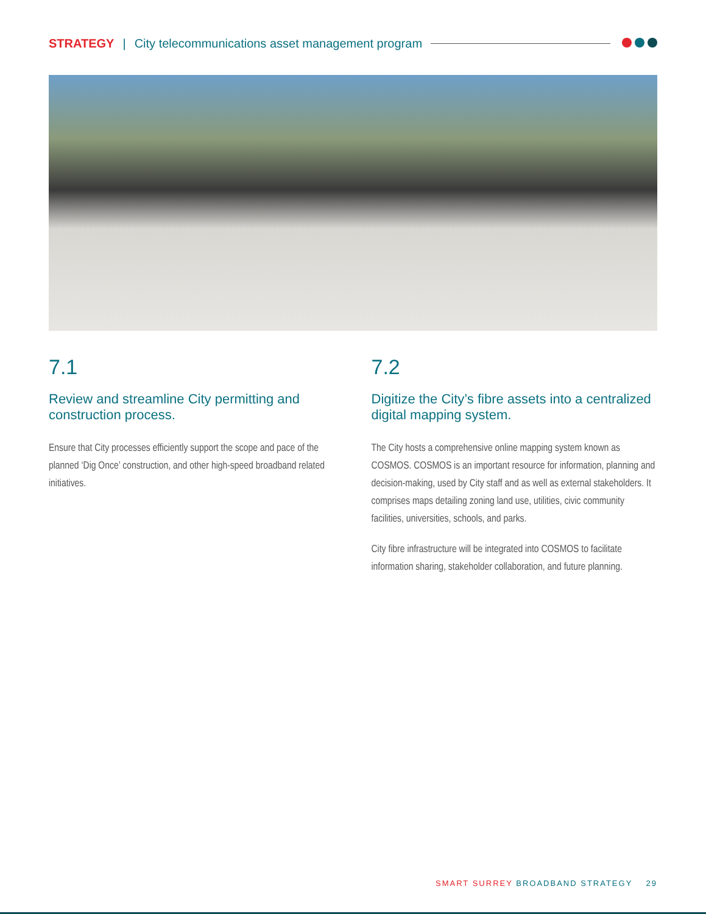STRATEGY | City telecommunications asset management program
7.1
Review and streamline City permitting and construction process.
Ensure that City processes efficiently support the scope and pace of the planned ‘Dig Once’ construction, and other high-speed broadband related initiatives.
7.2
Digitize the City’s fibre assets into a centralized digital mapping system.
The City hosts a comprehensive online mapping system known as COSMOS. COSMOS is an important resource for information, planning and decision-making, used by City staff and as well as external stakeholders. It comprises maps detailing zoning land use, utilities, civic community facilities, universities, schools, and parks.
City fibre infrastructure will be integrated into COSMOS to facilitate information sharing, stakeholder collaboration, and future planning.
SMART SURREY BROADBAND STRATEGY 29